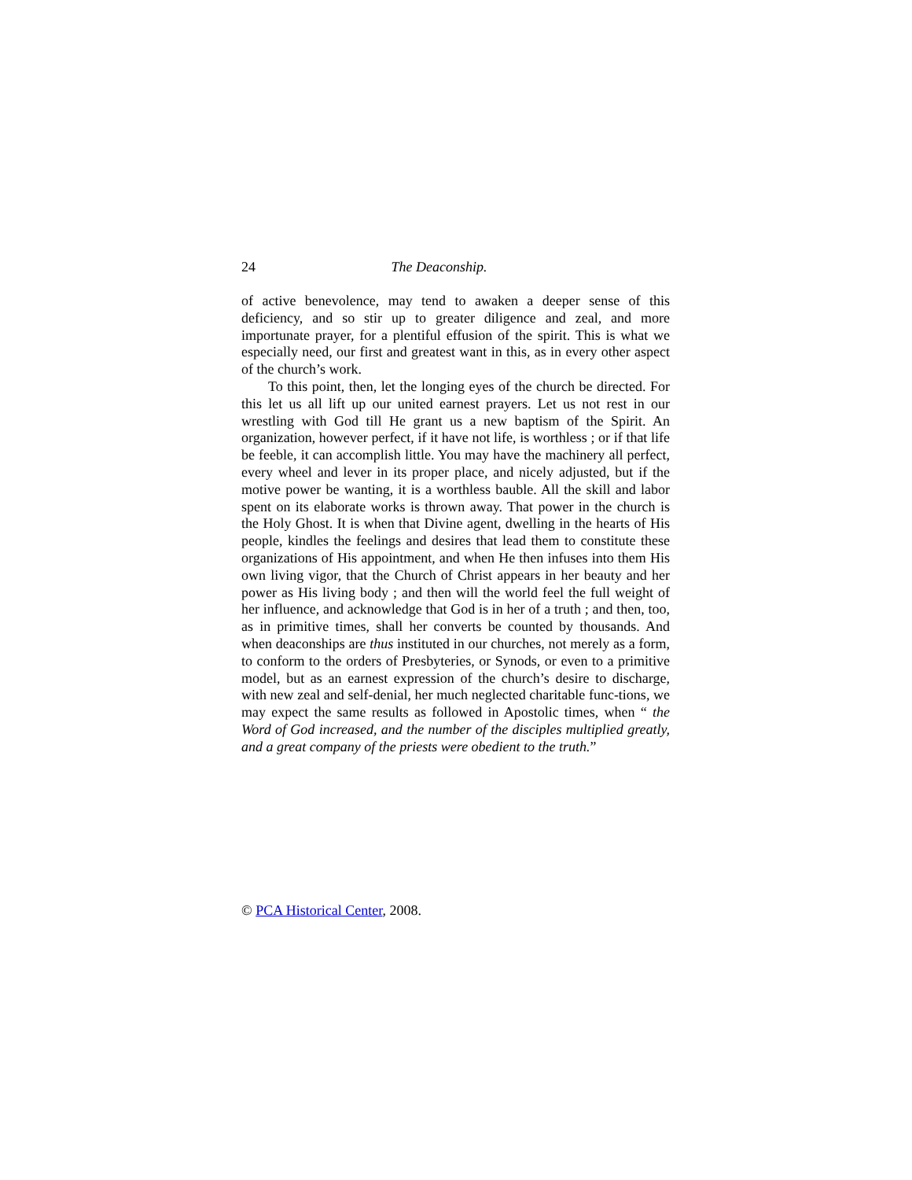24 The Deaconship.
of active benevolence, may tend to awaken a deeper sense of this deficiency, and so stir up to greater diligence and zeal, and more importunate prayer, for a plentiful effusion of the spirit. This is what we especially need, our first and greatest want in this, as in every other aspect of the church’s work.
To this point, then, let the longing eyes of the church be directed. For this let us all lift up our united earnest prayers. Let us not rest in our wrestling with God till He grant us a new baptism of the Spirit. An organization, however perfect, if it have not life, is worthless ; or if that life be feeble, it can accomplish little. You may have the machinery all perfect, every wheel and lever in its proper place, and nicely adjusted, but if the motive power be wanting, it is a worthless bauble. All the skill and labor spent on its elaborate works is thrown away. That power in the church is the Holy Ghost. It is when that Divine agent, dwelling in the hearts of His people, kindles the feelings and desires that lead them to constitute these organizations of His appointment, and when He then infuses into them His own living vigor, that the Church of Christ appears in her beauty and her power as His living body ; and then will the world feel the full weight of her influence, and acknowledge that God is in her of a truth ; and then, too, as in primitive times, shall her converts be counted by thousands. And when deaconships are thus instituted in our churches, not merely as a form, to conform to the orders of Presbyteries, or Synods, or even to a primitive model, but as an earnest expression of the church’s desire to discharge, with new zeal and self-denial, her much neglected charitable func-tions, we may expect the same results as followed in Apostolic times, when “ the Word of God increased, and the number of the disciples multiplied greatly, and a great company of the priests were obedient to the truth.”
© PCA Historical Center, 2008.